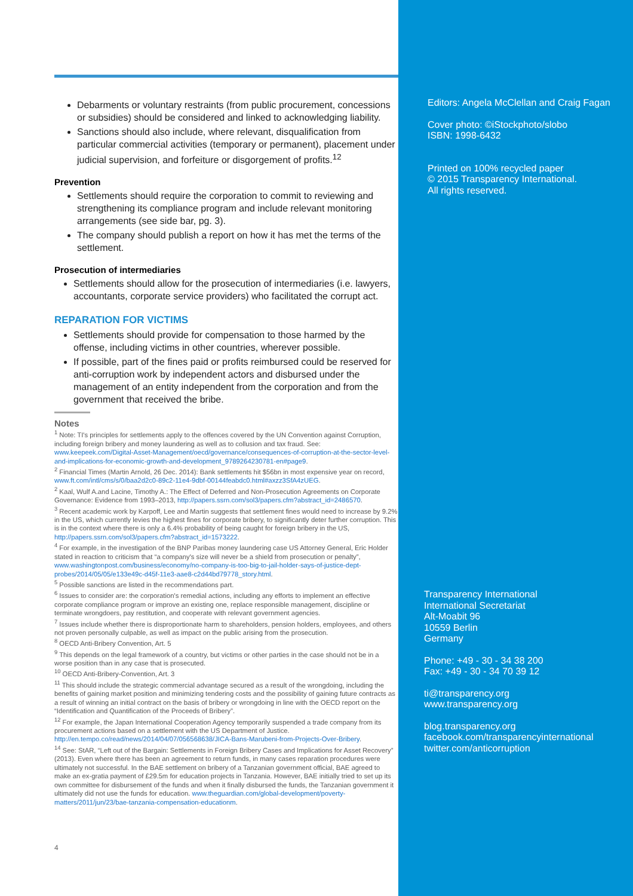Debarments or voluntary restraints (from public procurement, concessions or subsidies) should be considered and linked to acknowledging liability.
Sanctions should also include, where relevant, disqualification from particular commercial activities (temporary or permanent), placement under judicial supervision, and forfeiture or disgorgement of profits.<sup>12</sup>
Prevention
Settlements should require the corporation to commit to reviewing and strengthening its compliance program and include relevant monitoring arrangements (see side bar, pg. 3).
The company should publish a report on how it has met the terms of the settlement.
Prosecution of intermediaries
Settlements should allow for the prosecution of intermediaries (i.e. lawyers, accountants, corporate service providers) who facilitated the corrupt act.
REPARATION FOR VICTIMS
Settlements should provide for compensation to those harmed by the offense, including victims in other countries, wherever possible.
If possible, part of the fines paid or profits reimbursed could be reserved for anti-corruption work by independent actors and disbursed under the management of an entity independent from the corporation and from the government that received the bribe.
Notes
<sup>1</sup> Note: TI's principles for settlements apply to the offences covered by the UN Convention against Corruption, including foreign bribery and money laundering as well as to collusion and tax fraud. See: www.keepeek.com/Digital-Asset-Management/oecd/governance/consequences-of-corruption-at-the-sector-level-and-implications-for-economic-growth-and-development_9789264230781-en#page9.
<sup>2</sup> Financial Times (Martin Arnold, 26 Dec. 2014): Bank settlements hit $56bn in most expensive year on record, www.ft.com/intl/cms/s/0/baa2d2c0-89c2-11e4-9dbf-00144feabdc0.html#axzz3SfA4zUEG.
<sup>2</sup> Kaal, Wulf A.and Lacine, Timothy A.: The Effect of Deferred and Non-Prosecution Agreements on Corporate Governance: Evidence from 1993–2013, http://papers.ssrn.com/sol3/papers.cfm?abstract_id=2486570.
<sup>3</sup> Recent academic work by Karpoff, Lee and Martin suggests that settlement fines would need to increase by 9.2% in the US, which currently levies the highest fines for corporate bribery, to significantly deter further corruption. This is in the context where there is only a 6.4% probability of being caught for foreign bribery in the US, http://papers.ssrn.com/sol3/papers.cfm?abstract_id=1573222.
<sup>4</sup> For example, in the investigation of the BNP Paribas money laundering case US Attorney General, Eric Holder stated in reaction to criticism that “a company's size will never be a shield from prosecution or penalty”, www.washingtonpost.com/business/economy/no-company-is-too-big-to-jail-holder-says-of-justice-dept-probes/2014/05/05/e133e49c-d45f-11e3-aae8-c2d44bd79778_story.html.
<sup>5</sup> Possible sanctions are listed in the recommendations part.
<sup>6</sup> Issues to consider are: the corporation's remedial actions, including any efforts to implement an effective corporate compliance program or improve an existing one, replace responsible management, discipline or terminate wrongdoers, pay restitution, and cooperate with relevant government agencies.
<sup>7</sup> Issues include whether there is disproportionate harm to shareholders, pension holders, employees, and others not proven personally culpable, as well as impact on the public arising from the prosecution.
<sup>8</sup> OECD Anti-Bribery Convention, Art. 5
<sup>9</sup> This depends on the legal framework of a country, but victims or other parties in the case should not be in a worse position than in any case that is prosecuted.
<sup>10</sup> OECD Anti-Bribery-Convention, Art. 3
<sup>11</sup> This should include the strategic commercial advantage secured as a result of the wrongdoing, including the benefits of gaining market position and minimizing tendering costs and the possibility of gaining future contracts as a result of winning an initial contract on the basis of bribery or wrongdoing in line with the OECD report on the “Identification and Quantification of the Proceeds of Bribery”.
<sup>12</sup> For example, the Japan International Cooperation Agency temporarily suspended a trade company from its procurement actions based on a settlement with the US Department of Justice. http://en.tempo.co/read/news/2014/04/07/056568638/JICA-Bans-Marubeni-from-Projects-Over-Bribery.
<sup>14</sup> See: StAR, “Left out of the Bargain: Settlements in Foreign Bribery Cases and Implications for Asset Recovery” (2013). Even where there has been an agreement to return funds, in many cases reparation procedures were ultimately not successful. In the BAE settlement on bribery of a Tanzanian government official, BAE agreed to make an ex-gratia payment of £29.5m for education projects in Tanzania. However, BAE initially tried to set up its own committee for disbursement of the funds and when it finally disbursed the funds, the Tanzanian government it ultimately did not use the funds for education. www.theguardian.com/global-development/poverty-matters/2011/jun/23/bae-tanzania-compensation-educationm.
Editors: Angela McClellan and Craig Fagan
Cover photo: ©iStockphoto/slobo
ISBN: 1998-6432
Printed on 100% recycled paper
© 2015 Transparency International.
All rights reserved.
Transparency International
International Secretariat
Alt-Moabit 96
10559 Berlin
Germany
Phone: +49 - 30 - 34 38 200
Fax: +49 - 30 - 34 70 39 12
ti@transparency.org
www.transparency.org
blog.transparency.org
facebook.com/transparencyinternational
twitter.com/anticorruption
4